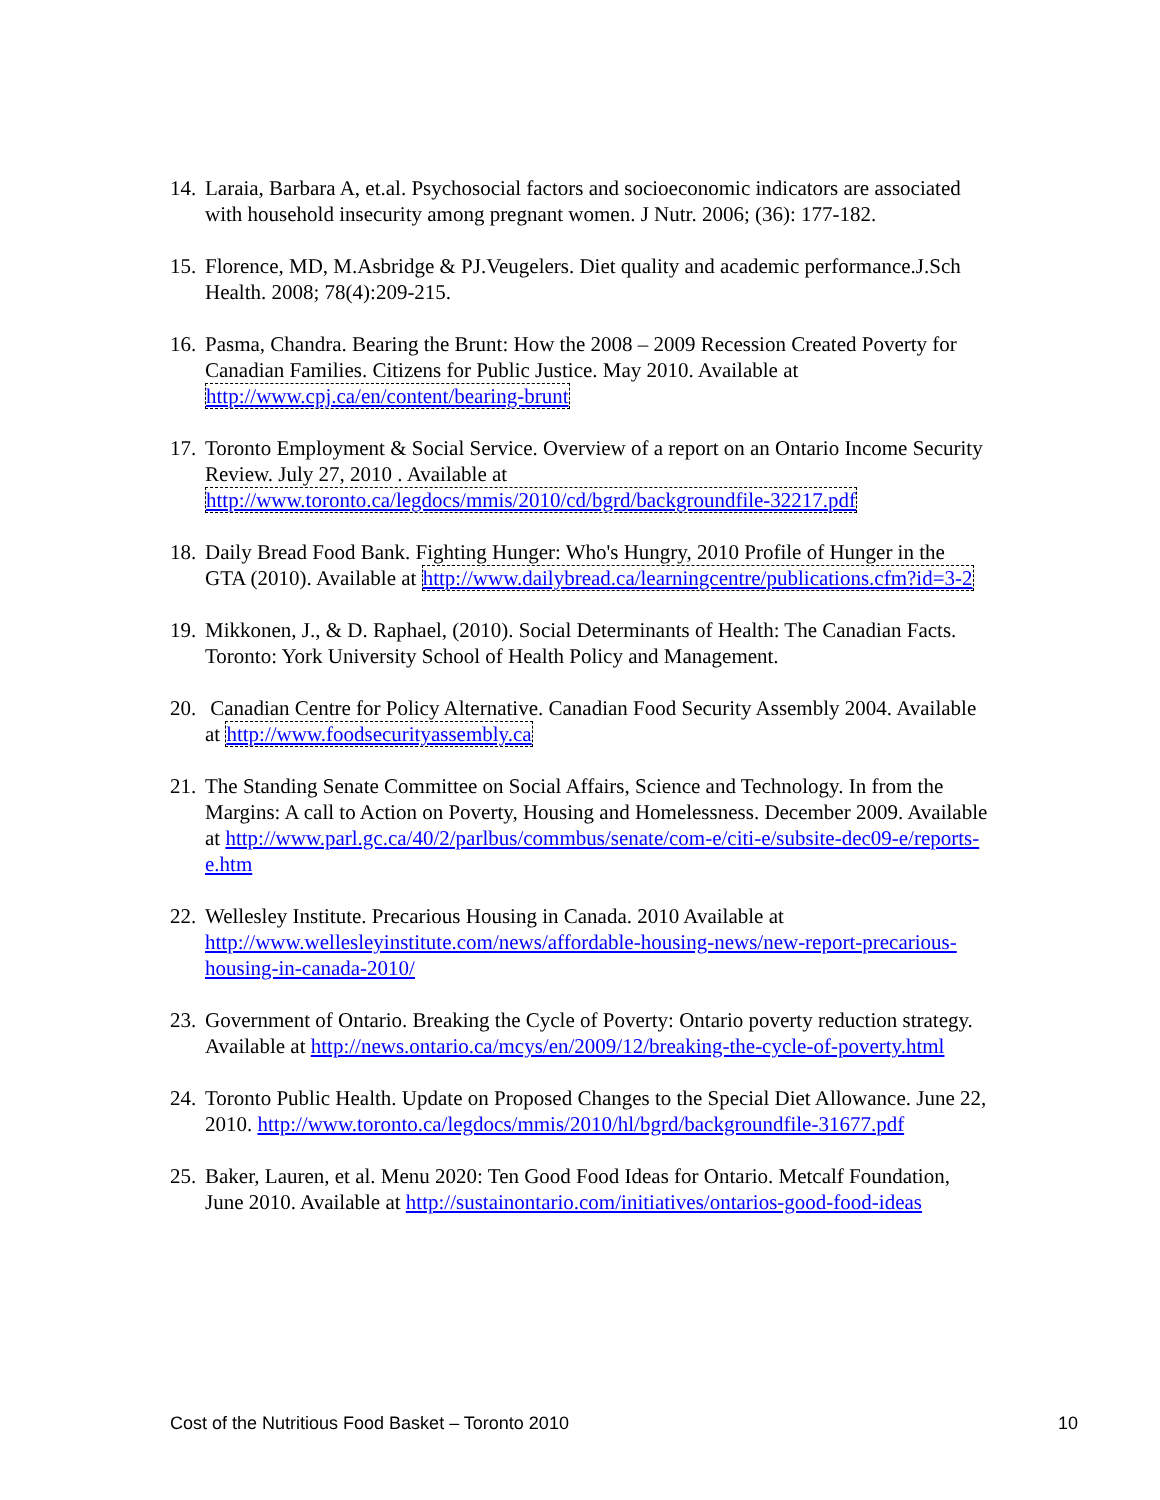14. Laraia, Barbara A, et.al. Psychosocial factors and socioeconomic indicators are associated with household insecurity among pregnant women. J Nutr. 2006; (36): 177-182.
15. Florence, MD, M.Asbridge & PJ.Veugelers. Diet quality and academic performance.J.Sch Health. 2008; 78(4):209-215.
16. Pasma, Chandra. Bearing the Brunt: How the 2008 – 2009 Recession Created Poverty for Canadian Families. Citizens for Public Justice. May 2010. Available at http://www.cpj.ca/en/content/bearing-brunt
17. Toronto Employment & Social Service. Overview of a report on an Ontario Income Security Review. July 27, 2010 . Available at http://www.toronto.ca/legdocs/mmis/2010/cd/bgrd/backgroundfile-32217.pdf
18. Daily Bread Food Bank. Fighting Hunger: Who's Hungry, 2010 Profile of Hunger in the GTA (2010). Available at http://www.dailybread.ca/learningcentre/publications.cfm?id=3-2
19. Mikkonen, J., & D. Raphael, (2010). Social Determinants of Health: The Canadian Facts. Toronto: York University School of Health Policy and Management.
20. Canadian Centre for Policy Alternative. Canadian Food Security Assembly 2004. Available at http://www.foodsecurityassembly.ca
21. The Standing Senate Committee on Social Affairs, Science and Technology. In from the Margins: A call to Action on Poverty, Housing and Homelessness. December 2009. Available at http://www.parl.gc.ca/40/2/parlbus/commbus/senate/com-e/citi-e/subsite-dec09-e/reports-e.htm
22. Wellesley Institute. Precarious Housing in Canada. 2010 Available at http://www.wellesleyinstitute.com/news/affordable-housing-news/new-report-precarious-housing-in-canada-2010/
23. Government of Ontario. Breaking the Cycle of Poverty: Ontario poverty reduction strategy. Available at http://news.ontario.ca/mcys/en/2009/12/breaking-the-cycle-of-poverty.html
24. Toronto Public Health. Update on Proposed Changes to the Special Diet Allowance. June 22, 2010. http://www.toronto.ca/legdocs/mmis/2010/hl/bgrd/backgroundfile-31677.pdf
25. Baker, Lauren, et al. Menu 2020: Ten Good Food Ideas for Ontario. Metcalf Foundation, June 2010. Available at http://sustainontario.com/initiatives/ontarios-good-food-ideas
Cost of the Nutritious Food Basket – Toronto 2010 10